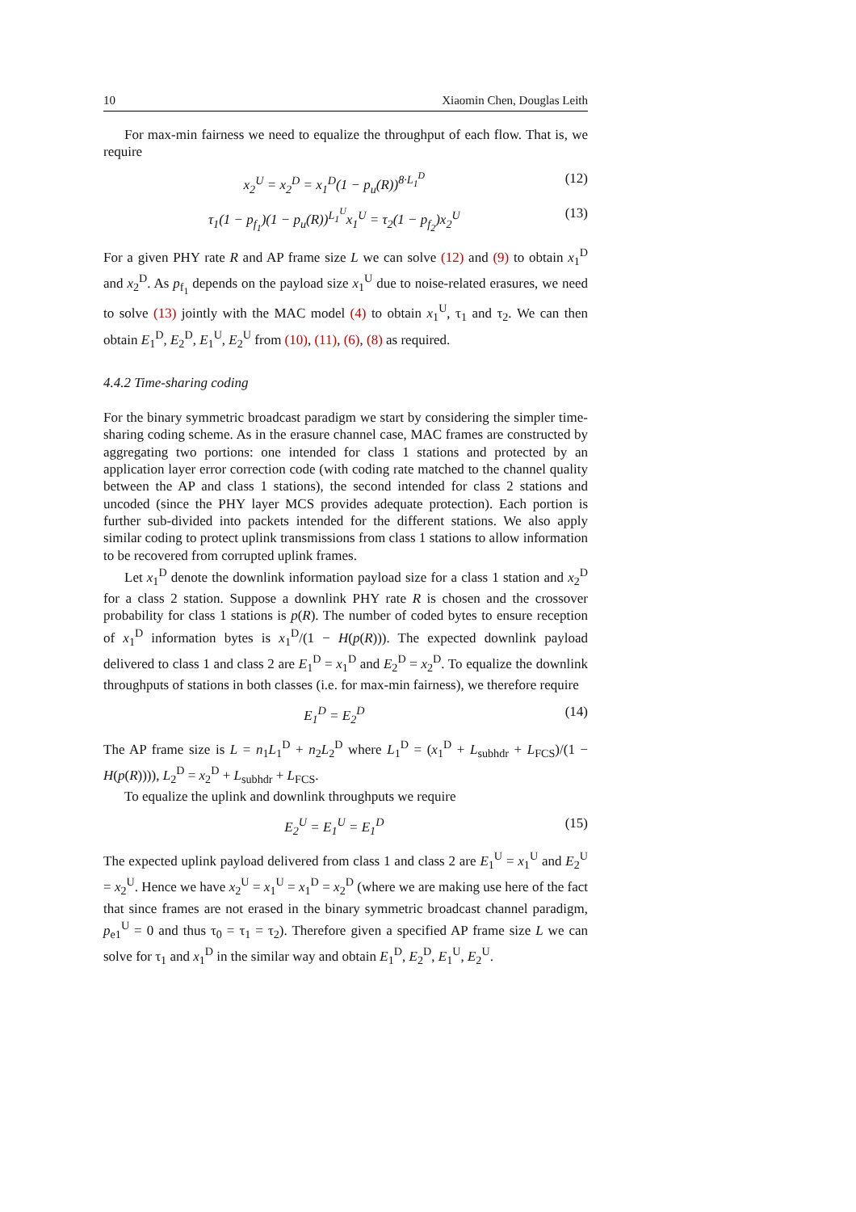10 Xiaomin Chen, Douglas Leith
For max-min fairness we need to equalize the throughput of each flow. That is, we require
x<sub>2</sub><sup>U</sup> = x<sub>2</sub><sup>D</sup> = x<sub>1</sub><sup>D</sup>(1 − p<sub>u</sub>(R))<sup>8·L<sub>1</sub><sup>D</sup></sup> (12)
τ<sub>1</sub>(1 − p<sub>f<sub>1</sub></sub>)(1 − p<sub>u</sub>(R))<sup>L<sub>1</sub><sup>U</sup></sup>x<sub>1</sub><sup>U</sup> = τ<sub>2</sub>(1 − p<sub>f<sub>2</sub></sub>)x<sub>2</sub><sup>U</sup> (13)
For a given PHY rate R and AP frame size L we can solve (12) and (9) to obtain x<sub>1</sub><sup>D</sup> and x<sub>2</sub><sup>D</sup>. As p<sub>f<sub>1</sub></sub> depends on the payload size x<sub>1</sub><sup>U</sup> due to noise-related erasures, we need to solve (13) jointly with the MAC model (4) to obtain x<sub>1</sub><sup>U</sup>, τ<sub>1</sub> and τ<sub>2</sub>. We can then obtain E<sub>1</sub><sup>D</sup>, E<sub>2</sub><sup>D</sup>, E<sub>1</sub><sup>U</sup>, E<sub>2</sub><sup>U</sup> from (10), (11), (6), (8) as required.
4.4.2 Time-sharing coding
For the binary symmetric broadcast paradigm we start by considering the simpler time-sharing coding scheme. As in the erasure channel case, MAC frames are constructed by aggregating two portions: one intended for class 1 stations and protected by an application layer error correction code (with coding rate matched to the channel quality between the AP and class 1 stations), the second intended for class 2 stations and uncoded (since the PHY layer MCS provides adequate protection). Each portion is further sub-divided into packets intended for the different stations. We also apply similar coding to protect uplink transmissions from class 1 stations to allow information to be recovered from corrupted uplink frames.
Let x<sub>1</sub><sup>D</sup> denote the downlink information payload size for a class 1 station and x<sub>2</sub><sup>D</sup> for a class 2 station. Suppose a downlink PHY rate R is chosen and the crossover probability for class 1 stations is p(R). The number of coded bytes to ensure reception of x<sub>1</sub><sup>D</sup> information bytes is x<sub>1</sub><sup>D</sup>/(1 − H(p(R))). The expected downlink payload delivered to class 1 and class 2 are E<sub>1</sub><sup>D</sup> = x<sub>1</sub><sup>D</sup> and E<sub>2</sub><sup>D</sup> = x<sub>2</sub><sup>D</sup>. To equalize the downlink throughputs of stations in both classes (i.e. for max-min fairness), we therefore require
E<sub>1</sub><sup>D</sup> = E<sub>2</sub><sup>D</sup> (14)
The AP frame size is L = n<sub>1</sub>L<sub>1</sub><sup>D</sup> + n<sub>2</sub>L<sub>2</sub><sup>D</sup> where L<sub>1</sub><sup>D</sup> = (x<sub>1</sub><sup>D</sup> + L<sub>subhdr</sub> + L<sub>FCS</sub>)/(1 − H(p(R)))), L<sub>2</sub><sup>D</sup> = x<sub>2</sub><sup>D</sup> + L<sub>subhdr</sub> + L<sub>FCS</sub>.
To equalize the uplink and downlink throughputs we require
E<sub>2</sub><sup>U</sup> = E<sub>1</sub><sup>U</sup> = E<sub>1</sub><sup>D</sup> (15)
The expected uplink payload delivered from class 1 and class 2 are E<sub>1</sub><sup>U</sup> = x<sub>1</sub><sup>U</sup> and E<sub>2</sub><sup>U</sup> = x<sub>2</sub><sup>U</sup>. Hence we have x<sub>2</sub><sup>U</sup> = x<sub>1</sub><sup>U</sup> = x<sub>1</sub><sup>D</sup> = x<sub>2</sub><sup>D</sup> (where we are making use here of the fact that since frames are not erased in the binary symmetric broadcast channel paradigm, p<sub>e1</sub><sup>U</sup> = 0 and thus τ<sub>0</sub> = τ<sub>1</sub> = τ<sub>2</sub>). Therefore given a specified AP frame size L we can solve for τ<sub>1</sub> and x<sub>1</sub><sup>D</sup> in the similar way and obtain E<sub>1</sub><sup>D</sup>, E<sub>2</sub><sup>D</sup>, E<sub>1</sub><sup>U</sup>, E<sub>2</sub><sup>U</sup>.